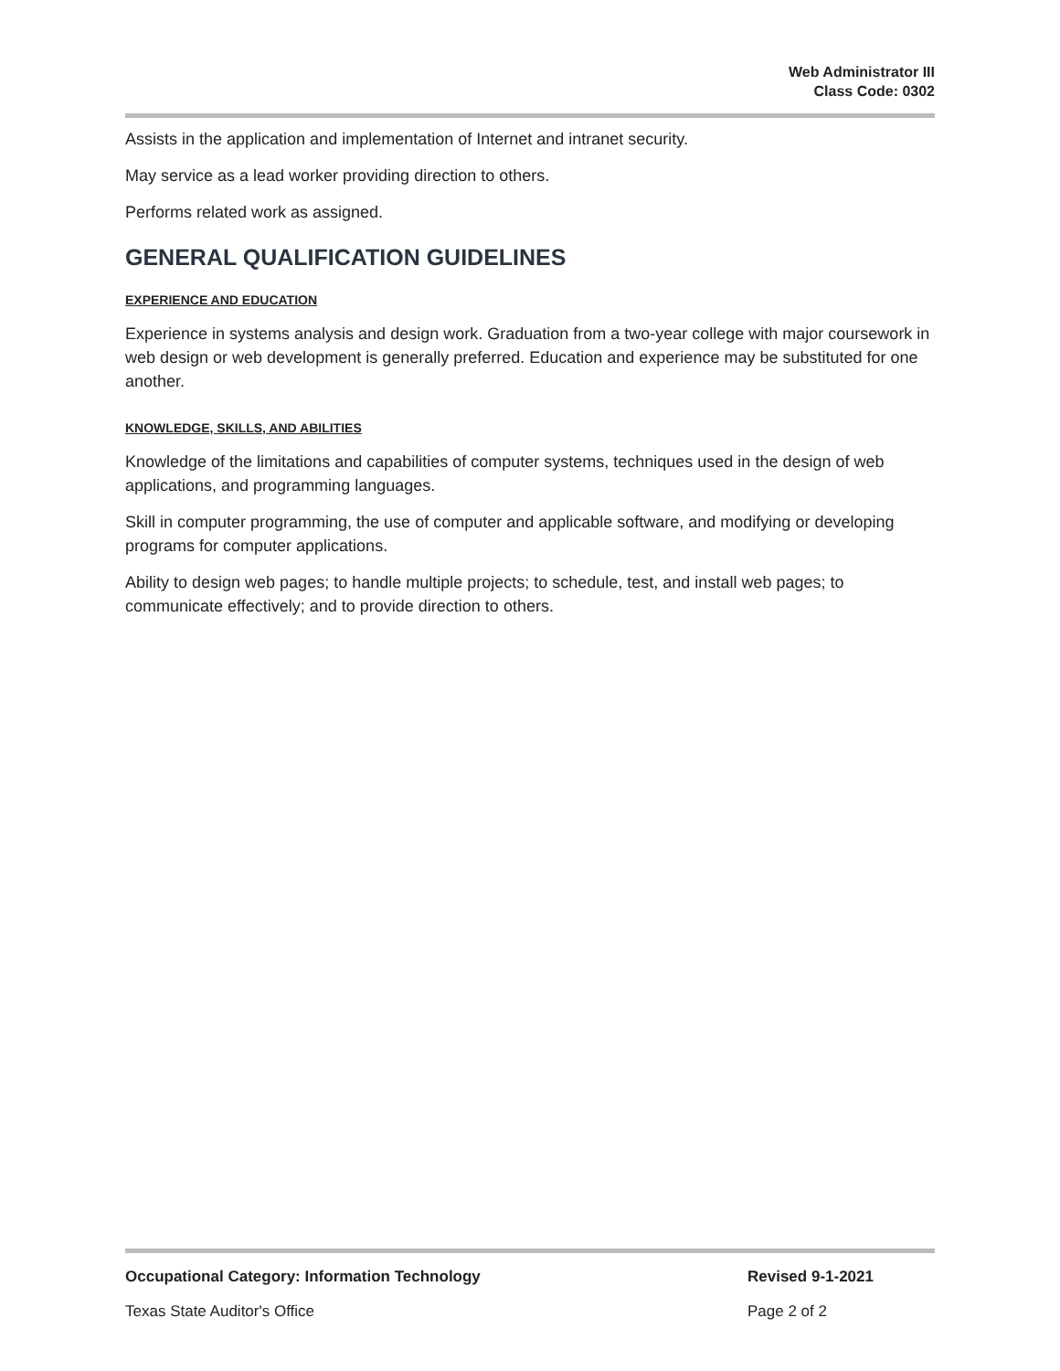Web Administrator III
Class Code: 0302
Assists in the application and implementation of Internet and intranet security.
May service as a lead worker providing direction to others.
Performs related work as assigned.
GENERAL QUALIFICATION GUIDELINES
EXPERIENCE AND EDUCATION
Experience in systems analysis and design work. Graduation from a two-year college with major coursework in web design or web development is generally preferred. Education and experience may be substituted for one another.
KNOWLEDGE, SKILLS, AND ABILITIES
Knowledge of the limitations and capabilities of computer systems, techniques used in the design of web applications, and programming languages.
Skill in computer programming, the use of computer and applicable software, and modifying or developing programs for computer applications.
Ability to design web pages; to handle multiple projects; to schedule, test, and install web pages; to communicate effectively; and to provide direction to others.
Occupational Category: Information Technology Revised 9-1-2021
Texas State Auditor's Office Page 2 of 2